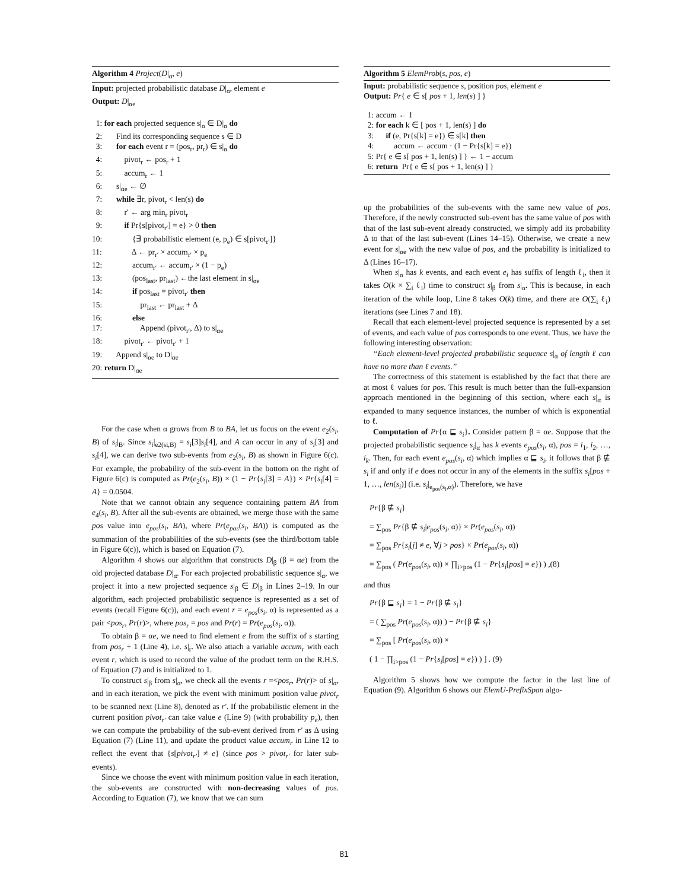Algorithm 4 Project(D|<sub>α</sub>, e)
Input: projected probabilistic database D|<sub>α</sub>, element e
Output: D|<sub>αe</sub>
1: for each projected sequence s|<sub>α</sub> ∈ D|<sub>α</sub> do
2: Find its corresponding sequence s ∈ D
3: for each event r = (pos<sub>r</sub>, pr<sub>r</sub>) ∈ s|<sub>α</sub> do
4: pivot<sub>r</sub> ← pos<sub>r</sub> + 1
5: accum<sub>r</sub> ← 1
6: s|<sub>αe</sub> ← ∅
7: while ∃r, pivot<sub>r</sub> < len(s) do
8: r′ ← arg min<sub>r</sub> pivot<sub>r</sub>
9: if Pr{s[pivot<sub>r′</sub>] = e} > 0 then
10: {∃ probabilistic element (e, p<sub>e</sub>) ∈ s[pivot<sub>r′</sub>]}
11: Δ ← pr<sub>r′</sub> × accum<sub>r′</sub> × p<sub>e</sub>
12: accum<sub>r′</sub> ← accum<sub>r′</sub> × (1 − p<sub>e</sub>)
13: (pos<sub>last</sub>, pr<sub>last</sub>) ←the last element in s|<sub>αe</sub>
14: if pos<sub>last</sub> = pivot<sub>r′</sub> then
15: pr<sub>last</sub> ← pr<sub>last</sub> + Δ
16: else
17: Append (pivot<sub>r′</sub>, Δ) to s|<sub>αe</sub>
18: pivot<sub>r′</sub> ← pivot<sub>r′</sub> + 1
19: Append s|<sub>αe</sub> to D|<sub>αe</sub>
20: return D|<sub>αe</sub>
For the case when α grows from B to BA, let us focus on the event e<sub>2</sub>(s<sub>i</sub>, B) of s<sub>i</sub>|<sub>B</sub>. Since s<sub>i</sub>|<sub>e2(si,B)</sub> = s<sub>i</sub>[3]s<sub>i</sub>[4], and A can occur in any of s<sub>i</sub>[3] and s<sub>i</sub>[4], we can derive two sub-events from e<sub>2</sub>(s<sub>i</sub>, B) as shown in Figure 6(c). For example, the probability of the sub-event in the bottom on the right of Figure 6(c) is computed as Pr(e<sub>2</sub>(s<sub>i</sub>, B)) × (1 − Pr{s<sub>i</sub>[3] = A}) × Pr{s<sub>i</sub>[4] = A} = 0.0504.
Note that we cannot obtain any sequence containing pattern BA from e<sub>4</sub>(s<sub>i</sub>, B). After all the sub-events are obtained, we merge those with the same pos value into e<sub>pos</sub>(s<sub>i</sub>, BA), where Pr(e<sub>pos</sub>(s<sub>i</sub>, BA)) is computed as the summation of the probabilities of the sub-events (see the third/bottom table in Figure 6(c)), which is based on Equation (7).
Algorithm 4 shows our algorithm that constructs D|<sub>β</sub> (β = αe) from the old projected database D|<sub>α</sub>. For each projected probabilistic sequence s|<sub>α</sub>, we project it into a new projected sequence s|<sub>β</sub> ∈ D|<sub>β</sub> in Lines 2–19. In our algorithm, each projected probabilistic sequence is represented as a set of events (recall Figure 6(c)), and each event r = e<sub>pos</sub>(s<sub>i</sub>, α) is represented as a pair <pos<sub>r</sub>, Pr(r)>, where pos<sub>r</sub> = pos and Pr(r) = Pr(e<sub>pos</sub>(s<sub>i</sub>, α)).
To obtain β = αe, we need to find element e from the suffix of s starting from pos<sub>r</sub> + 1 (Line 4), i.e. s|<sub>r</sub>. We also attach a variable accum<sub>r</sub> with each event r, which is used to record the value of the product term on the R.H.S. of Equation (7) and is initialized to 1.
To construct s|<sub>β</sub> from s|<sub>α</sub>, we check all the events r =<pos<sub>r</sub>, Pr(r)> of s|<sub>α</sub>, and in each iteration, we pick the event with minimum position value pivot<sub>r</sub> to be scanned next (Line 8), denoted as r′. If the probabilistic element in the current position pivot<sub>r′</sub> can take value e (Line 9) (with probability p<sub>e</sub>), then we can compute the probability of the sub-event derived from r′ as Δ using Equation (7) (Line 11), and update the product value accum<sub>r</sub> in Line 12 to reflect the event that {s[pivot<sub>r′</sub>] ≠ e} (since pos > pivot<sub>r′</sub> for later sub-events).
Since we choose the event with minimum position value in each iteration, the sub-events are constructed with non-decreasing values of pos. According to Equation (7), we know that we can sum
Algorithm 5 ElemProb(s, pos, e)
Input: probabilistic sequence s, position pos, element e
Output: Pr{ e ∈ s[ pos + 1, len(s) ] }
1: accum ← 1
2: for each k ∈ [ pos + 1, len(s) ] do
3: if (e, Pr{s[k] = e}) ∈ s[k] then
4: accum ← accum · (1 − Pr{s[k] = e})
5: Pr{ e ∈ s[ pos + 1, len(s) ] } ← 1 − accum
6: return Pr{ e ∈ s[ pos + 1, len(s) ] }
up the probabilities of the sub-events with the same new value of pos. Therefore, if the newly constructed sub-event has the same value of pos with that of the last sub-event already constructed, we simply add its probability Δ to that of the last sub-event (Lines 14–15). Otherwise, we create a new event for s|<sub>αe</sub> with the new value of pos, and the probability is initialized to Δ (Lines 16–17).
When s|<sub>α</sub> has k events, and each event e<sub>i</sub> has suffix of length ℓ<sub>i</sub>, then it takes O(k × ∑<sub>i</sub> ℓ<sub>i</sub>) time to construct s|<sub>β</sub> from s|<sub>α</sub>. This is because, in each iteration of the while loop, Line 8 takes O(k) time, and there are O(∑<sub>i</sub> ℓ<sub>i</sub>) iterations (see Lines 7 and 18).
Recall that each element-level projected sequence is represented by a set of events, and each value of pos corresponds to one event. Thus, we have the following interesting observation:
“Each element-level projected probabilistic sequence s|<sub>α</sub> of length ℓ can have no more than ℓ events.”
The correctness of this statement is established by the fact that there are at most ℓ values for pos. This result is much better than the full-expansion approach mentioned in the beginning of this section, where each s|<sub>α</sub> is expanded to many sequence instances, the number of which is exponential to ℓ.
Computation of Pr{α ⊑ s<sub>i</sub>}. Consider pattern β = αe. Suppose that the projected probabilistic sequence s<sub>i</sub>|<sub>α</sub> has k events e<sub>pos</sub>(s<sub>i</sub>, α), pos = i<sub>1</sub>, i<sub>2</sub>, …, i<sub>k</sub>. Then, for each event e<sub>pos</sub>(s<sub>i</sub>, α) which implies α ⊑ s<sub>i</sub>, it follows that β ⋢ s<sub>i</sub> if and only if e does not occur in any of the elements in the suffix s<sub>i</sub>[pos + 1, …, len(s<sub>i</sub>)] (i.e. s<sub>i</sub>|<sub>e<sub>pos</sub>(s<sub>i</sub>,α)</sub>). Therefore, we have
Pr{β ⋢ s<sub>i</sub>}
= ∑<sub>pos</sub> Pr{β ⋢ s<sub>i</sub>|e<sub>pos</sub>(s<sub>i</sub>, α)} × Pr(e<sub>pos</sub>(s<sub>i</sub>, α))
= ∑<sub>pos</sub> Pr{s<sub>i</sub>[j] ≠ e, ∀j > pos} × Pr(e<sub>pos</sub>(s<sub>i</sub>, α))
= ∑<sub>pos</sub> ( Pr(e<sub>pos</sub>(s<sub>i</sub>, α)) × ∏<sub>i>pos</sub> (1 − Pr{s<sub>i</sub>[pos] = e}) ) ,(8)
and thus
Pr{β ⊑ s<sub>i</sub>} = 1 − Pr{β ⋢ s<sub>i</sub>}
= ( ∑<sub>pos</sub> Pr(e<sub>pos</sub>(s<sub>i</sub>, α)) ) − Pr{β ⋢ s<sub>i</sub>}
= ∑<sub>pos</sub> [ Pr(e<sub>pos</sub>(s<sub>i</sub>, α)) ×
( 1 − ∏<sub>i>pos</sub> (1 − Pr{s<sub>i</sub>[pos] = e}) ) ] . (9)
Algorithm 5 shows how we compute the factor in the last line of Equation (9). Algorithm 6 shows our ElemU-PrefixSpan algo-
81